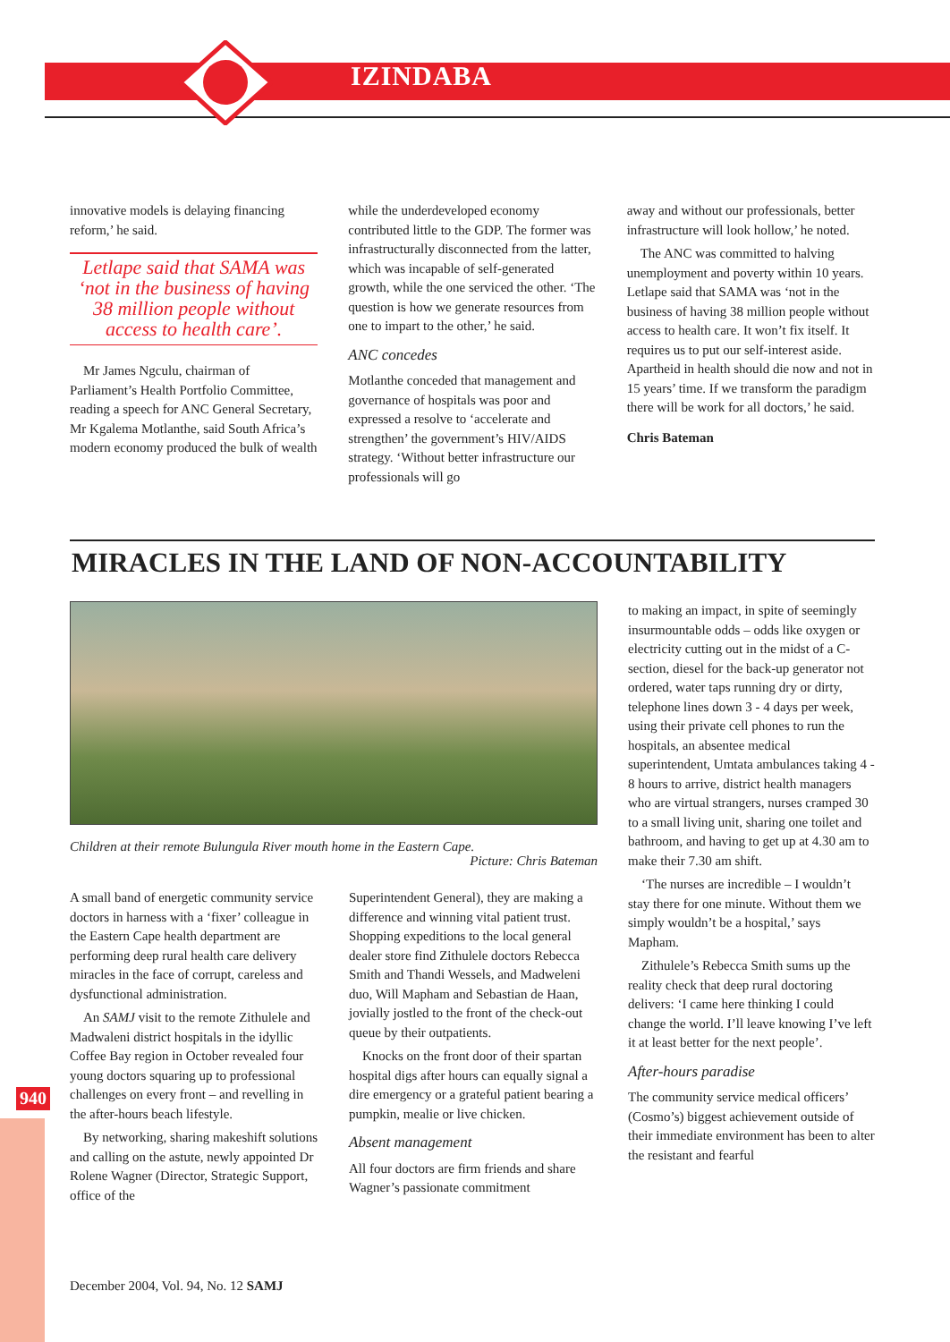IZINDABA
940
innovative models is delaying financing reform,’ he said.
Letlape said that SAMA was ‘not in the business of having 38 million people without access to health care’.
Mr James Ngculu, chairman of Parliament’s Health Portfolio Committee, reading a speech for ANC General Secretary, Mr Kgalema Motlanthe, said South Africa’s modern economy produced the bulk of wealth
while the underdeveloped economy contributed little to the GDP. The former was infrastructurally disconnected from the latter, which was incapable of self-generated growth, while the one serviced the other. ‘The question is how we generate resources from one to impart to the other,’ he said.
ANC concedes
Motlanthe conceded that management and governance of hospitals was poor and expressed a resolve to ‘accelerate and strengthen’ the government’s HIV/AIDS strategy. ‘Without better infrastructure our professionals will go
away and without our professionals, better infrastructure will look hollow,’ he noted.
The ANC was committed to halving unemployment and poverty within 10 years. Letlape said that SAMA was ‘not in the business of having 38 million people without access to health care. It won’t fix itself. It requires us to put our self-interest aside. Apartheid in health should die now and not in 15 years’ time. If we transform the paradigm there will be work for all doctors,’ he said.
Chris Bateman
MIRACLES IN THE LAND OF NON-ACCOUNTABILITY
Children at their remote Bulungula River mouth home in the Eastern Cape.
Picture: Chris Bateman
A small band of energetic community service doctors in harness with a ‘fixer’ colleague in the Eastern Cape health department are performing deep rural health care delivery miracles in the face of corrupt, careless and dysfunctional administration.
An SAMJ visit to the remote Zithulele and Madwaleni district hospitals in the idyllic Coffee Bay region in October revealed four young doctors squaring up to professional challenges on every front – and revelling in the after-hours beach lifestyle.
By networking, sharing makeshift solutions and calling on the astute, newly appointed Dr Rolene Wagner (Director, Strategic Support, office of the
Superintendent General), they are making a difference and winning vital patient trust. Shopping expeditions to the local general dealer store find Zithulele doctors Rebecca Smith and Thandi Wessels, and Madweleni duo, Will Mapham and Sebastian de Haan, jovially jostled to the front of the check-out queue by their outpatients.
Knocks on the front door of their spartan hospital digs after hours can equally signal a dire emergency or a grateful patient bearing a pumpkin, mealie or live chicken.
Absent management
All four doctors are firm friends and share Wagner’s passionate commitment
to making an impact, in spite of seemingly insurmountable odds – odds like oxygen or electricity cutting out in the midst of a C-section, diesel for the back-up generator not ordered, water taps running dry or dirty, telephone lines down 3 - 4 days per week, using their private cell phones to run the hospitals, an absentee medical superintendent, Umtata ambulances taking 4 - 8 hours to arrive, district health managers who are virtual strangers, nurses cramped 30 to a small living unit, sharing one toilet and bathroom, and having to get up at 4.30 am to make their 7.30 am shift.
‘The nurses are incredible – I wouldn’t stay there for one minute. Without them we simply wouldn’t be a hospital,’ says Mapham.
Zithulele’s Rebecca Smith sums up the reality check that deep rural doctoring delivers: ‘I came here thinking I could change the world. I’ll leave knowing I’ve left it at least better for the next people’.
After-hours paradise
The community service medical officers’ (Cosmo’s) biggest achievement outside of their immediate environment has been to alter the resistant and fearful
December 2004, Vol. 94, No. 12 SAMJ